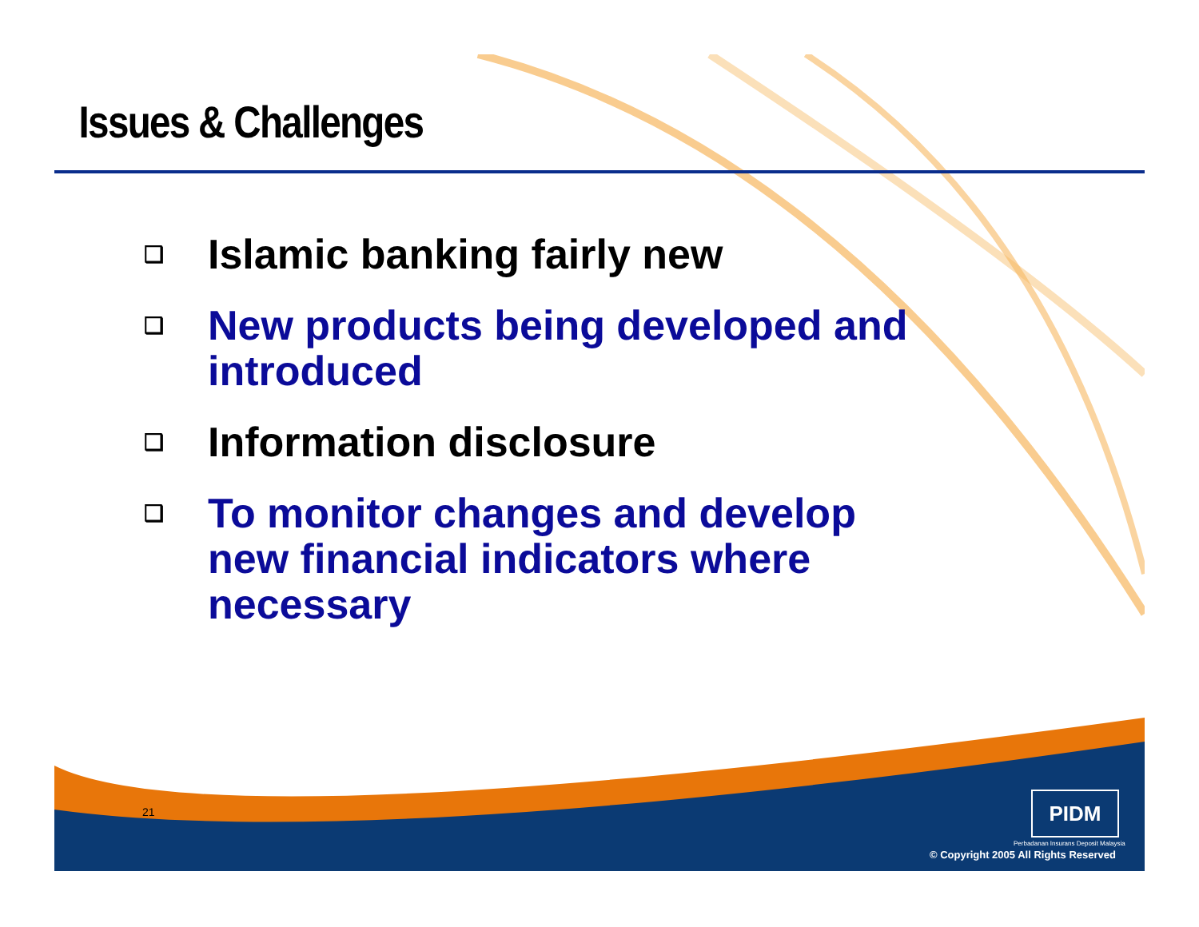Issues & Challenges
❑ Islamic banking fairly new
❑ New products being developed and introduced
❑ Information disclosure
❑ To monitor changes and develop new financial indicators where necessary
21 PIDM
Perbadanan Insurans Deposit Malaysia
© Copyright 2005 All Rights Reserved